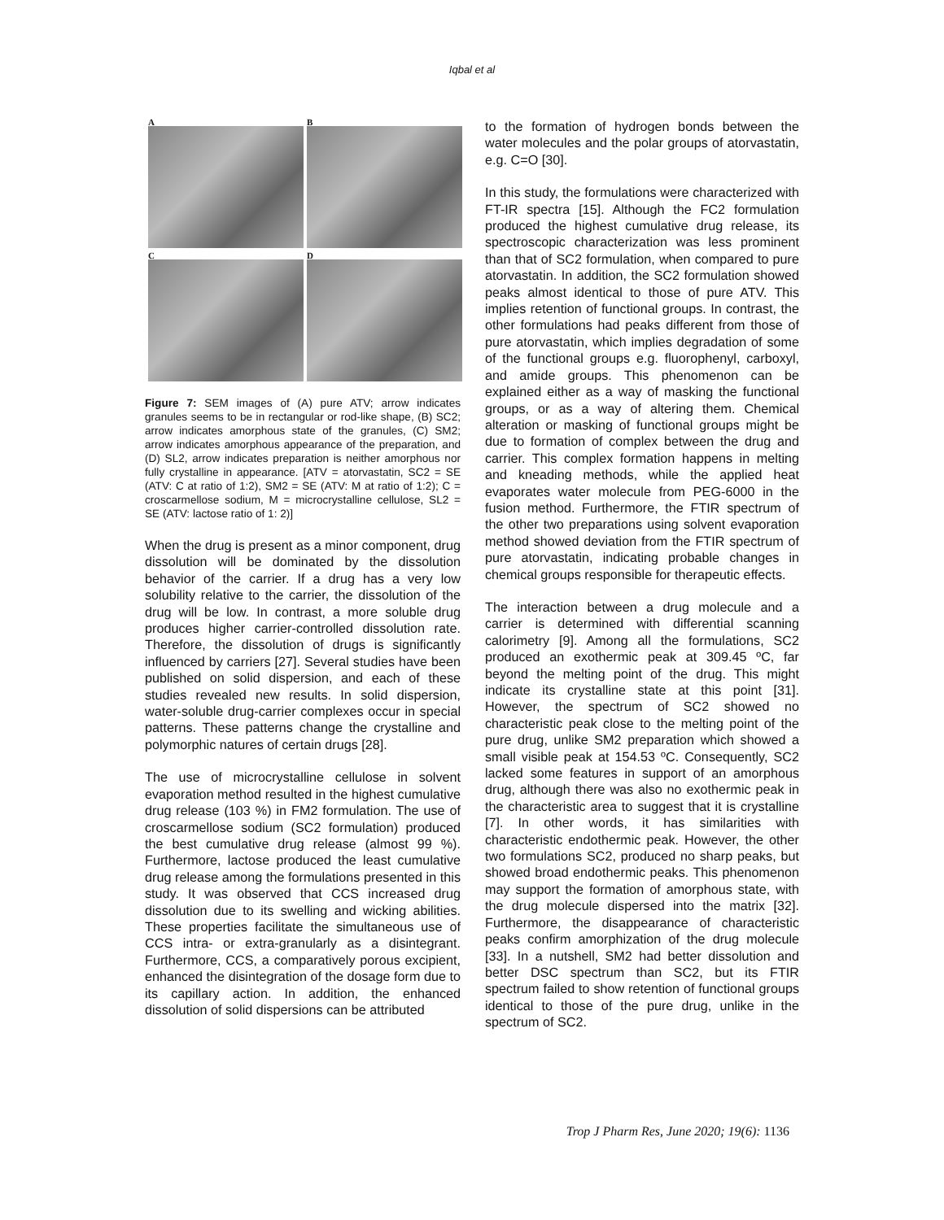Iqbal et al
A
B
C
D
Figure 7: SEM images of (A) pure ATV; arrow indicates granules seems to be in rectangular or rod-like shape, (B) SC2; arrow indicates amorphous state of the granules, (C) SM2; arrow indicates amorphous appearance of the preparation, and (D) SL2, arrow indicates preparation is neither amorphous nor fully crystalline in appearance. [ATV = atorvastatin, SC2 = SE (ATV: C at ratio of 1:2), SM2 = SE (ATV: M at ratio of 1:2); C = croscarmellose sodium, M = microcrystalline cellulose, SL2 = SE (ATV: lactose ratio of 1: 2)]
When the drug is present as a minor component, drug dissolution will be dominated by the dissolution behavior of the carrier. If a drug has a very low solubility relative to the carrier, the dissolution of the drug will be low. In contrast, a more soluble drug produces higher carrier-controlled dissolution rate. Therefore, the dissolution of drugs is significantly influenced by carriers [27]. Several studies have been published on solid dispersion, and each of these studies revealed new results. In solid dispersion, water-soluble drug-carrier complexes occur in special patterns. These patterns change the crystalline and polymorphic natures of certain drugs [28].
The use of microcrystalline cellulose in solvent evaporation method resulted in the highest cumulative drug release (103 %) in FM2 formulation. The use of croscarmellose sodium (SC2 formulation) produced the best cumulative drug release (almost 99 %). Furthermore, lactose produced the least cumulative drug release among the formulations presented in this study. It was observed that CCS increased drug dissolution due to its swelling and wicking abilities. These properties facilitate the simultaneous use of CCS intra- or extra-granularly as a disintegrant. Furthermore, CCS, a comparatively porous excipient, enhanced the disintegration of the dosage form due to its capillary action. In addition, the enhanced dissolution of solid dispersions can be attributed
to the formation of hydrogen bonds between the water molecules and the polar groups of atorvastatin, e.g. C=O [30].
In this study, the formulations were characterized with FT-IR spectra [15]. Although the FC2 formulation produced the highest cumulative drug release, its spectroscopic characterization was less prominent than that of SC2 formulation, when compared to pure atorvastatin. In addition, the SC2 formulation showed peaks almost identical to those of pure ATV. This implies retention of functional groups. In contrast, the other formulations had peaks different from those of pure atorvastatin, which implies degradation of some of the functional groups e.g. fluorophenyl, carboxyl, and amide groups. This phenomenon can be explained either as a way of masking the functional groups, or as a way of altering them. Chemical alteration or masking of functional groups might be due to formation of complex between the drug and carrier. This complex formation happens in melting and kneading methods, while the applied heat evaporates water molecule from PEG-6000 in the fusion method. Furthermore, the FTIR spectrum of the other two preparations using solvent evaporation method showed deviation from the FTIR spectrum of pure atorvastatin, indicating probable changes in chemical groups responsible for therapeutic effects.
The interaction between a drug molecule and a carrier is determined with differential scanning calorimetry [9]. Among all the formulations, SC2 produced an exothermic peak at 309.45 ºC, far beyond the melting point of the drug. This might indicate its crystalline state at this point [31]. However, the spectrum of SC2 showed no characteristic peak close to the melting point of the pure drug, unlike SM2 preparation which showed a small visible peak at 154.53 ºC. Consequently, SC2 lacked some features in support of an amorphous drug, although there was also no exothermic peak in the characteristic area to suggest that it is crystalline [7]. In other words, it has similarities with characteristic endothermic peak. However, the other two formulations SC2, produced no sharp peaks, but showed broad endothermic peaks. This phenomenon may support the formation of amorphous state, with the drug molecule dispersed into the matrix [32]. Furthermore, the disappearance of characteristic peaks confirm amorphization of the drug molecule [33]. In a nutshell, SM2 had better dissolution and better DSC spectrum than SC2, but its FTIR spectrum failed to show retention of functional groups identical to those of the pure drug, unlike in the spectrum of SC2.
Trop J Pharm Res, June 2020; 19(6): 1136